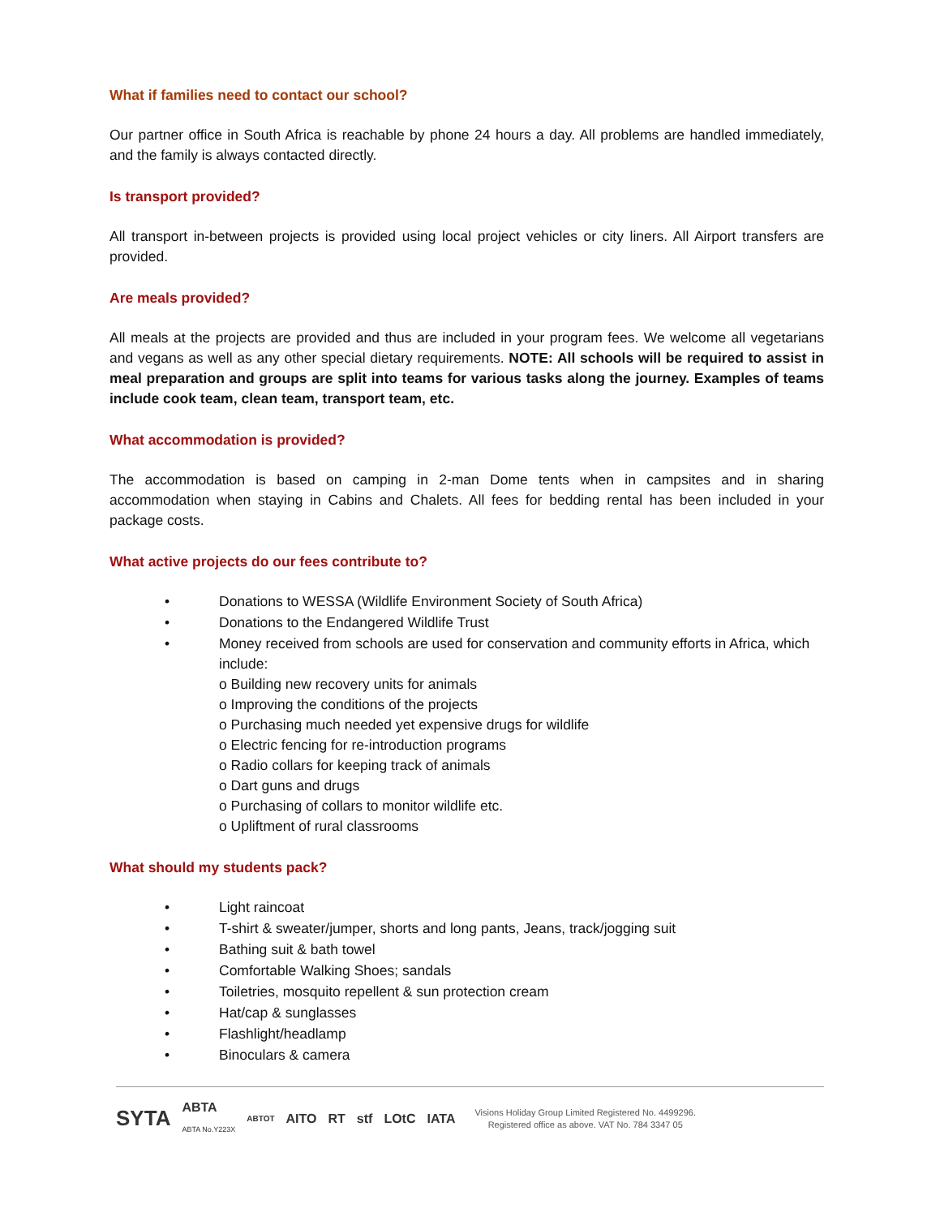What if families need to contact our school?
Our partner office in South Africa is reachable by phone 24 hours a day. All problems are handled immediately, and the family is always contacted directly.
Is transport provided?
All transport in-between projects is provided using local project vehicles or city liners. All Airport transfers are provided.
Are meals provided?
All meals at the projects are provided and thus are included in your program fees. We welcome all vegetarians and vegans as well as any other special dietary requirements. NOTE: All schools will be required to assist in meal preparation and groups are split into teams for various tasks along the journey. Examples of teams include cook team, clean team, transport team, etc.
What accommodation is provided?
The accommodation is based on camping in 2-man Dome tents when in campsites and in sharing accommodation when staying in Cabins and Chalets. All fees for bedding rental has been included in your package costs.
What active projects do our fees contribute to?
• Donations to WESSA (Wildlife Environment Society of South Africa)
• Donations to the Endangered Wildlife Trust
• Money received from schools are used for conservation and community efforts in Africa, which include:
o Building new recovery units for animals
o Improving the conditions of the projects
o Purchasing much needed yet expensive drugs for wildlife
o Electric fencing for re-introduction programs
o Radio collars for keeping track of animals
o Dart guns and drugs
o Purchasing of collars to monitor wildlife etc.
o Upliftment of rural classrooms
What should my students pack?
• Light raincoat
• T-shirt & sweater/jumper, shorts and long pants, Jeans, track/jogging suit
• Bathing suit & bath towel
• Comfortable Walking Shoes; sandals
• Toiletries, mosquito repellent & sun protection cream
• Hat/cap & sunglasses
• Flashlight/headlamp
• Binoculars & camera
SYTA ABTA
ABTA No.Y223X ABTOT AITO RT stf LOtC IATA
Visions Holiday Group Limited Registered No. 4499296.
Registered office as above. VAT No. 784 3347 05